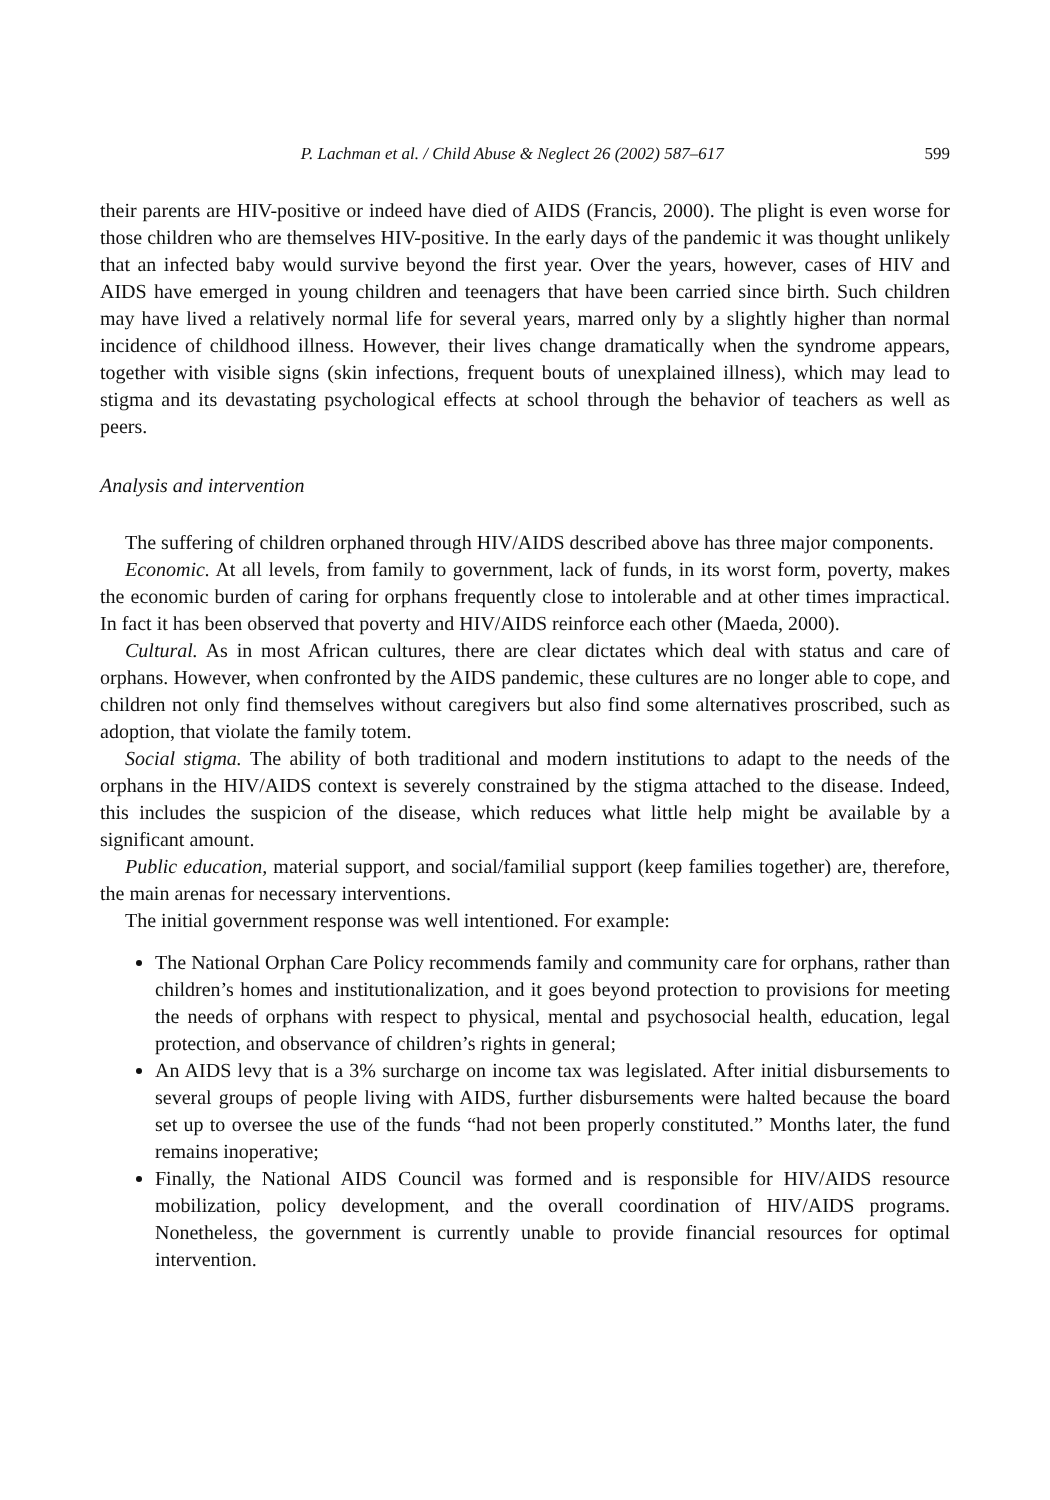P. Lachman et al. / Child Abuse & Neglect 26 (2002) 587–617 599
their parents are HIV-positive or indeed have died of AIDS (Francis, 2000). The plight is even worse for those children who are themselves HIV-positive. In the early days of the pandemic it was thought unlikely that an infected baby would survive beyond the first year. Over the years, however, cases of HIV and AIDS have emerged in young children and teenagers that have been carried since birth. Such children may have lived a relatively normal life for several years, marred only by a slightly higher than normal incidence of childhood illness. However, their lives change dramatically when the syndrome appears, together with visible signs (skin infections, frequent bouts of unexplained illness), which may lead to stigma and its devastating psychological effects at school through the behavior of teachers as well as peers.
Analysis and intervention
The suffering of children orphaned through HIV/AIDS described above has three major components.
Economic. At all levels, from family to government, lack of funds, in its worst form, poverty, makes the economic burden of caring for orphans frequently close to intolerable and at other times impractical. In fact it has been observed that poverty and HIV/AIDS reinforce each other (Maeda, 2000).
Cultural. As in most African cultures, there are clear dictates which deal with status and care of orphans. However, when confronted by the AIDS pandemic, these cultures are no longer able to cope, and children not only find themselves without caregivers but also find some alternatives proscribed, such as adoption, that violate the family totem.
Social stigma. The ability of both traditional and modern institutions to adapt to the needs of the orphans in the HIV/AIDS context is severely constrained by the stigma attached to the disease. Indeed, this includes the suspicion of the disease, which reduces what little help might be available by a significant amount.
Public education, material support, and social/familial support (keep families together) are, therefore, the main arenas for necessary interventions.
The initial government response was well intentioned. For example:
The National Orphan Care Policy recommends family and community care for orphans, rather than children’s homes and institutionalization, and it goes beyond protection to provisions for meeting the needs of orphans with respect to physical, mental and psychosocial health, education, legal protection, and observance of children’s rights in general;
An AIDS levy that is a 3% surcharge on income tax was legislated. After initial disbursements to several groups of people living with AIDS, further disbursements were halted because the board set up to oversee the use of the funds “had not been properly constituted.” Months later, the fund remains inoperative;
Finally, the National AIDS Council was formed and is responsible for HIV/AIDS resource mobilization, policy development, and the overall coordination of HIV/AIDS programs. Nonetheless, the government is currently unable to provide financial resources for optimal intervention.